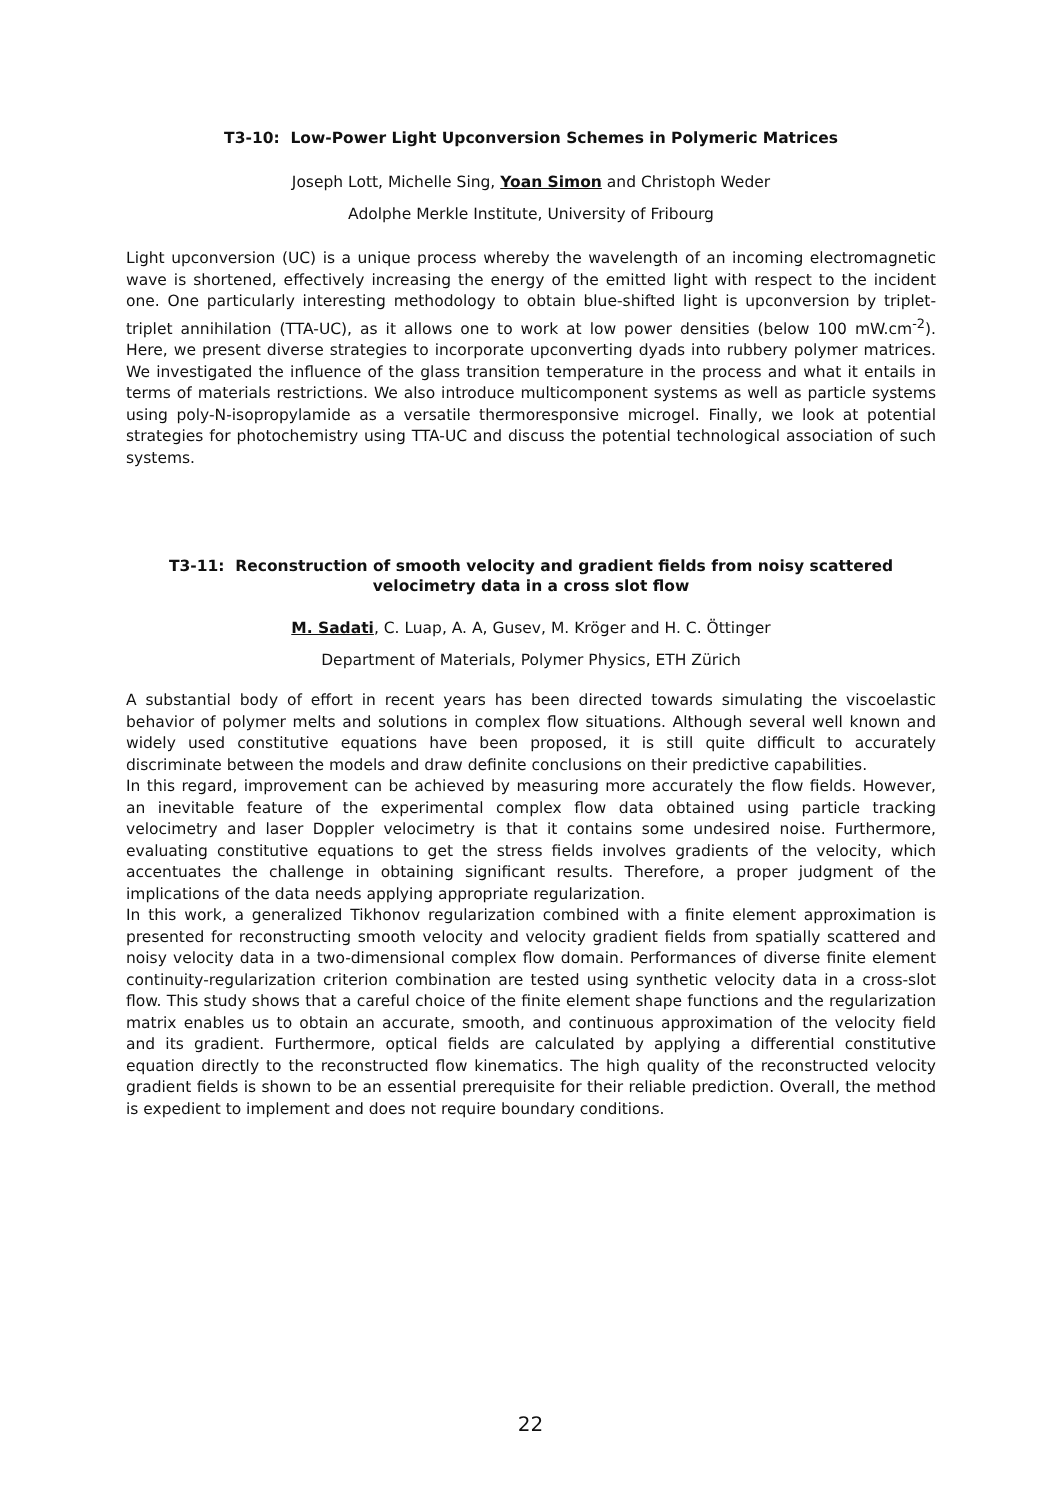T3-10: Low-Power Light Upconversion Schemes in Polymeric Matrices
Joseph Lott, Michelle Sing, Yoan Simon and Christoph Weder
Adolphe Merkle Institute, University of Fribourg
Light upconversion (UC) is a unique process whereby the wavelength of an incoming electromagnetic wave is shortened, effectively increasing the energy of the emitted light with respect to the incident one. One particularly interesting methodology to obtain blue-shifted light is upconversion by triplet-triplet annihilation (TTA-UC), as it allows one to work at low power densities (below 100 mW.cm<sup>-2</sup>). Here, we present diverse strategies to incorporate upconverting dyads into rubbery polymer matrices. We investigated the influence of the glass transition temperature in the process and what it entails in terms of materials restrictions. We also introduce multicomponent systems as well as particle systems using poly-N-isopropylamide as a versatile thermoresponsive microgel. Finally, we look at potential strategies for photochemistry using TTA-UC and discuss the potential technological association of such systems.
T3-11: Reconstruction of smooth velocity and gradient fields from noisy scattered velocimetry data in a cross slot flow
M. Sadati, C. Luap, A. A, Gusev, M. Kröger and H. C. Öttinger
Department of Materials, Polymer Physics, ETH Zürich
A substantial body of effort in recent years has been directed towards simulating the viscoelastic behavior of polymer melts and solutions in complex flow situations. Although several well known and widely used constitutive equations have been proposed, it is still quite difficult to accurately discriminate between the models and draw definite conclusions on their predictive capabilities.
In this regard, improvement can be achieved by measuring more accurately the flow fields. However, an inevitable feature of the experimental complex flow data obtained using particle tracking velocimetry and laser Doppler velocimetry is that it contains some undesired noise. Furthermore, evaluating constitutive equations to get the stress fields involves gradients of the velocity, which accentuates the challenge in obtaining significant results. Therefore, a proper judgment of the implications of the data needs applying appropriate regularization.
In this work, a generalized Tikhonov regularization combined with a finite element approximation is presented for reconstructing smooth velocity and velocity gradient fields from spatially scattered and noisy velocity data in a two-dimensional complex flow domain. Performances of diverse finite element continuity-regularization criterion combination are tested using synthetic velocity data in a cross-slot flow. This study shows that a careful choice of the finite element shape functions and the regularization matrix enables us to obtain an accurate, smooth, and continuous approximation of the velocity field and its gradient. Furthermore, optical fields are calculated by applying a differential constitutive equation directly to the reconstructed flow kinematics. The high quality of the reconstructed velocity gradient fields is shown to be an essential prerequisite for their reliable prediction. Overall, the method is expedient to implement and does not require boundary conditions.
22